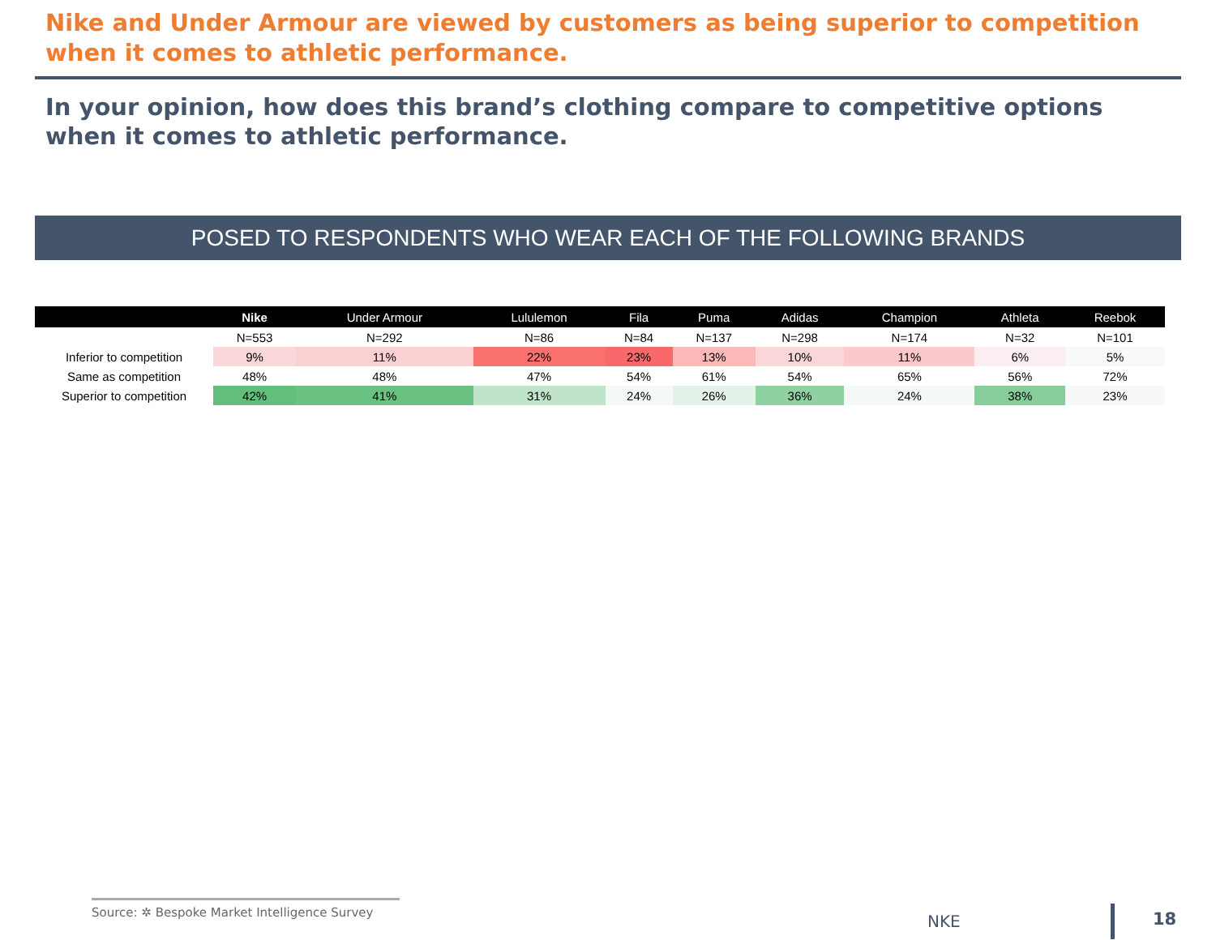Nike and Under Armour are viewed by customers as being superior to competition when it comes to athletic performance.
In your opinion, how does this brand’s clothing compare to competitive options when it comes to athletic performance.
POSED TO RESPONDENTS WHO WEAR EACH OF THE FOLLOWING BRANDS
| | Nike | Under Armour | Lululemon | Fila | Puma | Adidas | Champion | Athleta | Reebok |
| --- | --- | --- | --- | --- | --- | --- | --- | --- | --- |
| | N=553 | N=292 | N=86 | N=84 | N=137 | N=298 | N=174 | N=32 | N=101 |
| Inferior to competition | 9% | 11% | 22% | 23% | 13% | 10% | 11% | 6% | 5% |
| Same as competition | 48% | 48% | 47% | 54% | 61% | 54% | 65% | 56% | 72% |
| Superior to competition | 42% | 41% | 31% | 24% | 26% | 36% | 24% | 38% | 23% |
Source: ✲ Bespoke Market Intelligence Survey
NKE 18